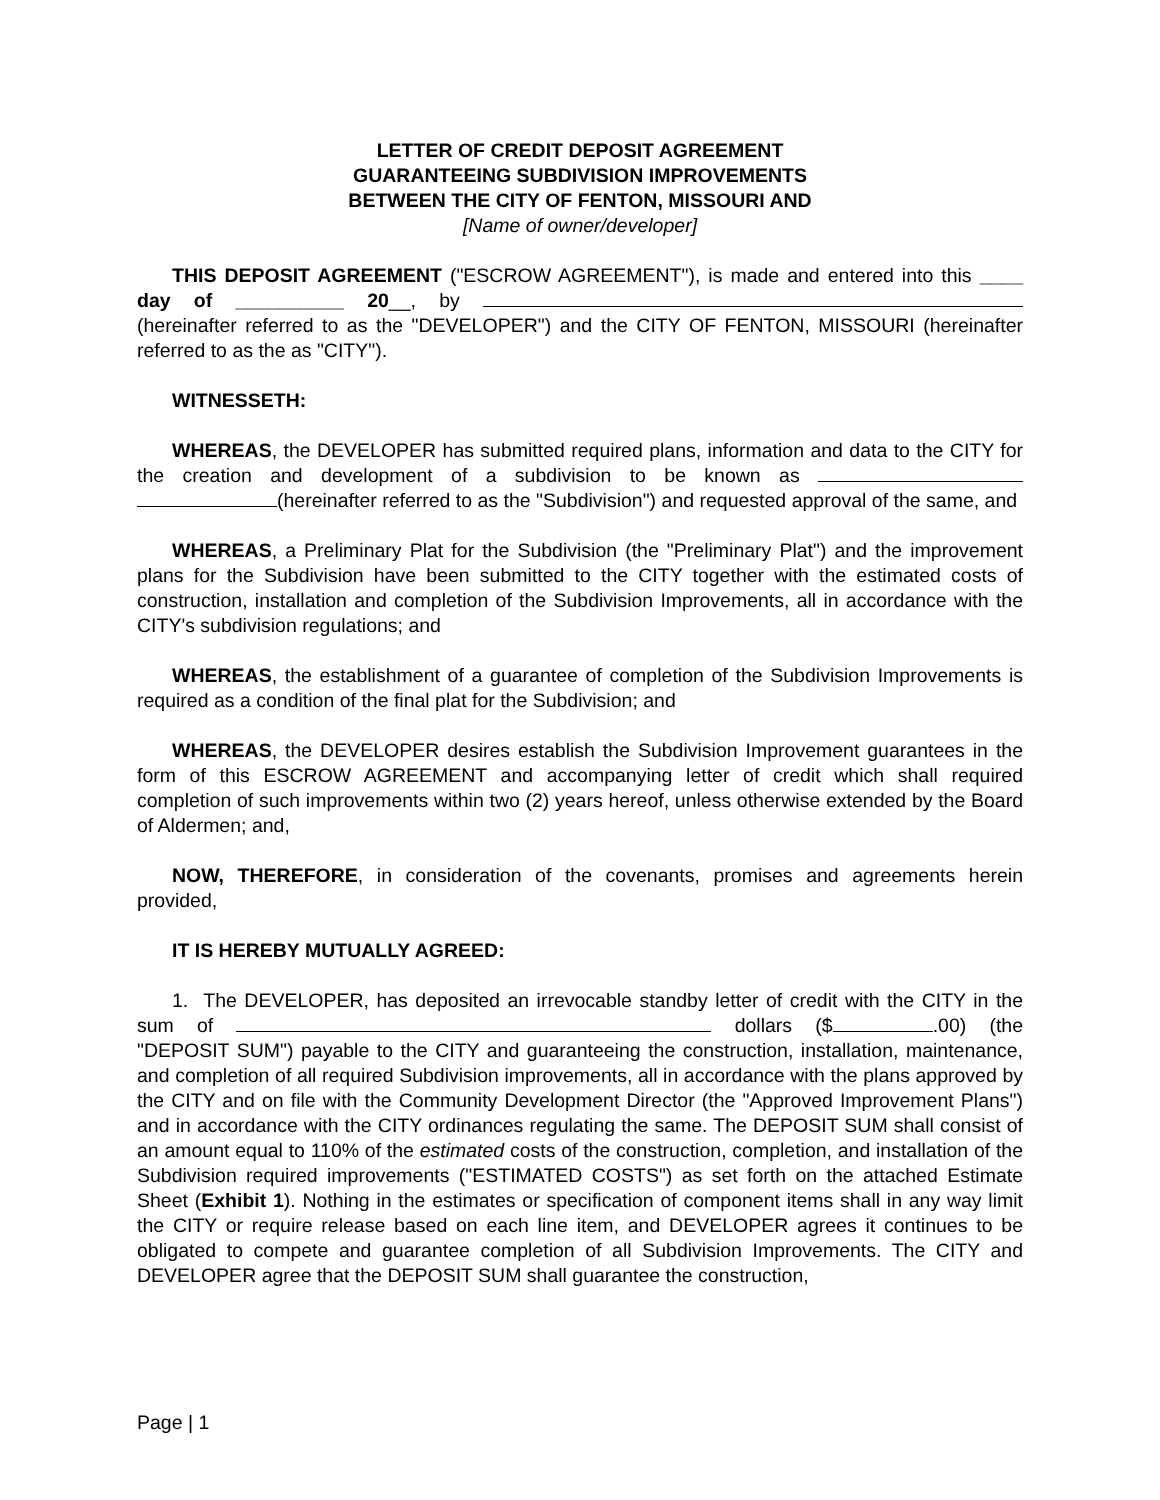LETTER OF CREDIT DEPOSIT AGREEMENT
GUARANTEEING SUBDIVISION IMPROVEMENTS
BETWEEN THE CITY OF FENTON, MISSOURI AND
[Name of owner/developer]
THIS DEPOSIT AGREEMENT ("ESCROW AGREEMENT"), is made and entered into this ____ day of __________ 20__, by (hereinafter referred to as the "DEVELOPER") and the CITY OF FENTON, MISSOURI (hereinafter referred to as the as "CITY").
WITNESSETH:
WHEREAS, the DEVELOPER has submitted required plans, information and data to the CITY for the creation and development of a subdivision to be known as (hereinafter referred to as the "Subdivision") and requested approval of the same, and
WHEREAS, a Preliminary Plat for the Subdivision (the "Preliminary Plat") and the improvement plans for the Subdivision have been submitted to the CITY together with the estimated costs of construction, installation and completion of the Subdivision Improvements, all in accordance with the CITY's subdivision regulations; and
WHEREAS, the establishment of a guarantee of completion of the Subdivision Improvements is required as a condition of the final plat for the Subdivision; and
WHEREAS, the DEVELOPER desires establish the Subdivision Improvement guarantees in the form of this ESCROW AGREEMENT and accompanying letter of credit which shall required completion of such improvements within two (2) years hereof, unless otherwise extended by the Board of Aldermen; and,
NOW, THEREFORE, in consideration of the covenants, promises and agreements herein provided,
IT IS HEREBY MUTUALLY AGREED:
1. The DEVELOPER, has deposited an irrevocable standby letter of credit with the CITY in the sum of dollars ($ .00) (the "DEPOSIT SUM") payable to the CITY and guaranteeing the construction, installation, maintenance, and completion of all required Subdivision improvements, all in accordance with the plans approved by the CITY and on file with the Community Development Director (the "Approved Improvement Plans") and in accordance with the CITY ordinances regulating the same. The DEPOSIT SUM shall consist of an amount equal to 110% of the estimated costs of the construction, completion, and installation of the Subdivision required improvements ("ESTIMATED COSTS") as set forth on the attached Estimate Sheet (Exhibit 1). Nothing in the estimates or specification of component items shall in any way limit the CITY or require release based on each line item, and DEVELOPER agrees it continues to be obligated to compete and guarantee completion of all Subdivision Improvements. The CITY and DEVELOPER agree that the DEPOSIT SUM shall guarantee the construction,
Page | 1